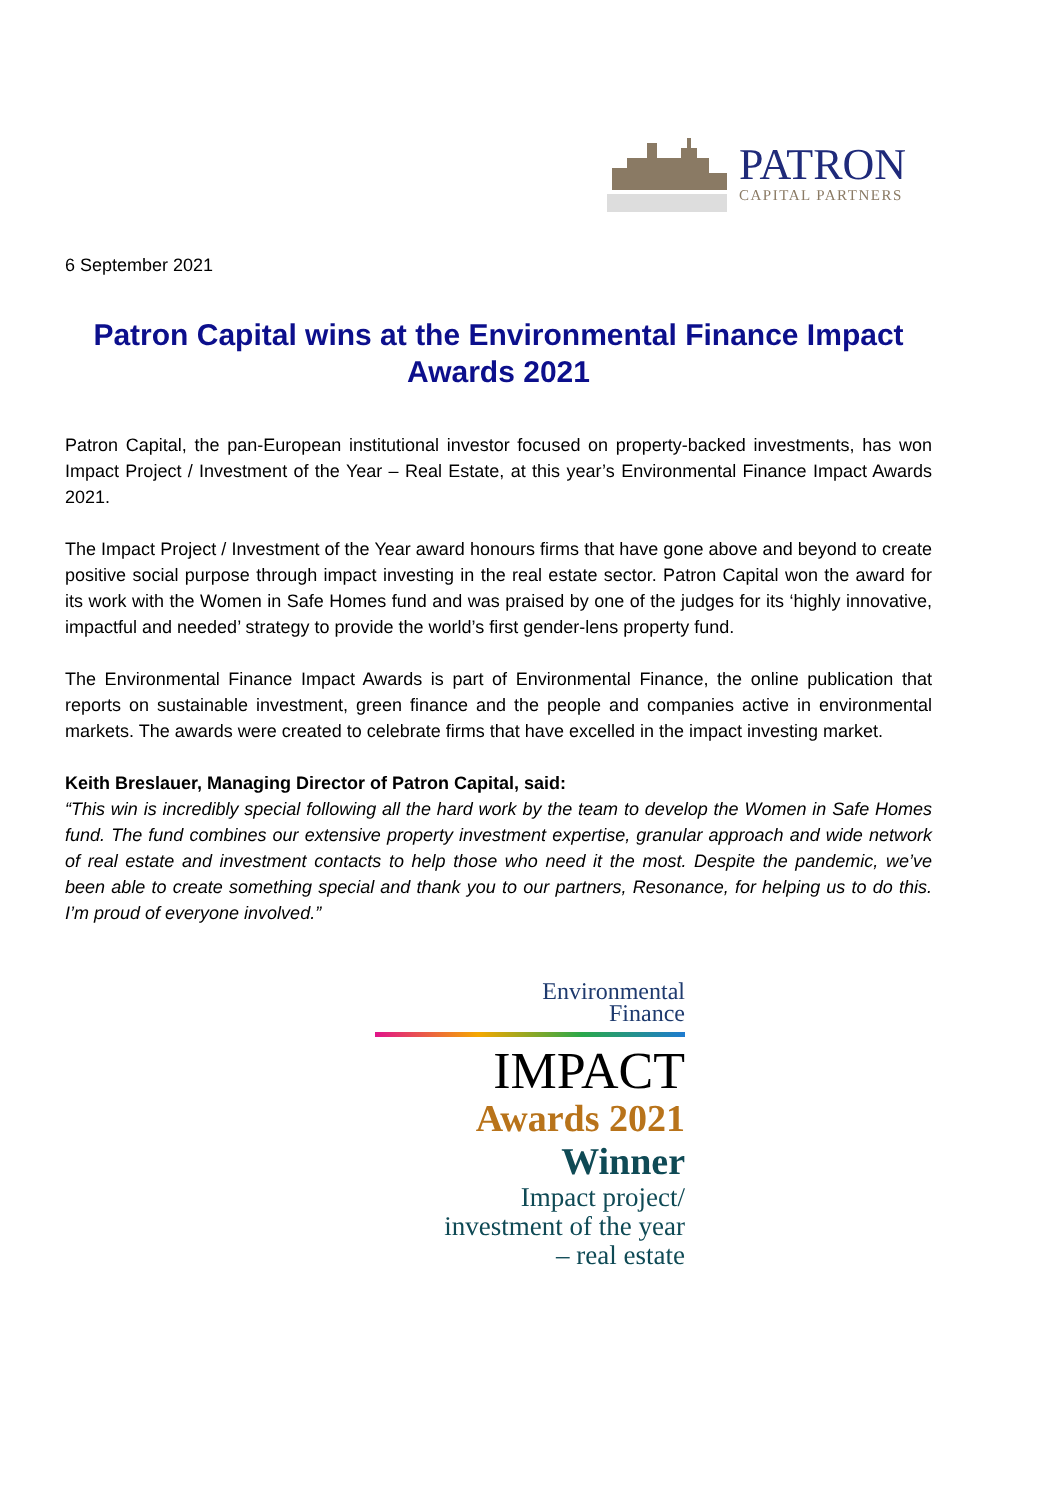PATRON
CAPITAL PARTNERS
6 September 2021
Patron Capital wins at the Environmental Finance Impact Awards 2021
Patron Capital, the pan-European institutional investor focused on property-backed investments, has won Impact Project / Investment of the Year – Real Estate, at this year’s Environmental Finance Impact Awards 2021.
The Impact Project / Investment of the Year award honours firms that have gone above and beyond to create positive social purpose through impact investing in the real estate sector. Patron Capital won the award for its work with the Women in Safe Homes fund and was praised by one of the judges for its ‘highly innovative, impactful and needed’ strategy to provide the world’s first gender-lens property fund.
The Environmental Finance Impact Awards is part of Environmental Finance, the online publication that reports on sustainable investment, green finance and the people and companies active in environmental markets. The awards were created to celebrate firms that have excelled in the impact investing market.
Keith Breslauer, Managing Director of Patron Capital, said:
“This win is incredibly special following all the hard work by the team to develop the Women in Safe Homes fund. The fund combines our extensive property investment expertise, granular approach and wide network of real estate and investment contacts to help those who need it the most. Despite the pandemic, we’ve been able to create something special and thank you to our partners, Resonance, for helping us to do this. I’m proud of everyone involved.”
Environmental
Finance
IMPACT
Awards 2021
Winner
Impact project/
investment of the year
– real estate